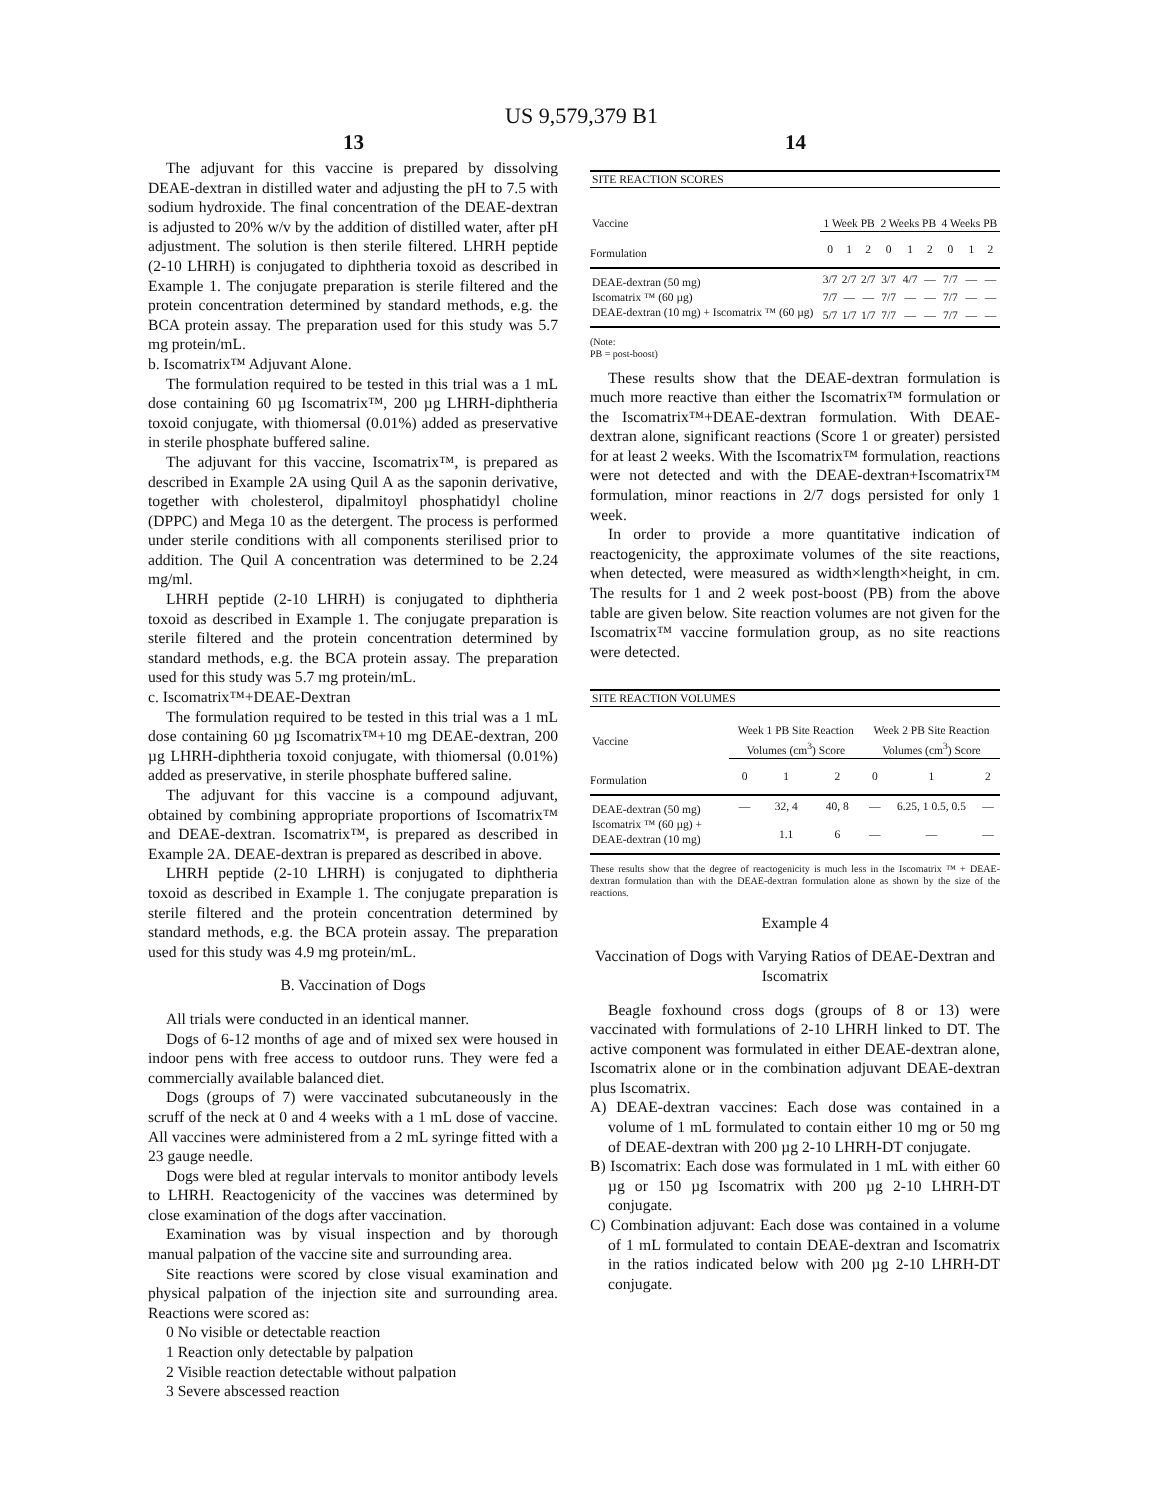US 9,579,379 B1
13 14
The adjuvant for this vaccine is prepared by dissolving DEAE-dextran in distilled water and adjusting the pH to 7.5 with sodium hydroxide. The final concentration of the DEAE-dextran is adjusted to 20% w/v by the addition of distilled water, after pH adjustment. The solution is then sterile filtered. LHRH peptide (2-10 LHRH) is conjugated to diphtheria toxoid as described in Example 1. The conjugate preparation is sterile filtered and the protein concentration determined by standard methods, e.g. the BCA protein assay. The preparation used for this study was 5.7 mg protein/mL.
b. Iscomatrix™ Adjuvant Alone.
The formulation required to be tested in this trial was a 1 mL dose containing 60 µg Iscomatrix™, 200 µg LHRH-diphtheria toxoid conjugate, with thiomersal (0.01%) added as preservative in sterile phosphate buffered saline.
The adjuvant for this vaccine, Iscomatrix™, is prepared as described in Example 2A using Quil A as the saponin derivative, together with cholesterol, dipalmitoyl phosphatidyl choline (DPPC) and Mega 10 as the detergent. The process is performed under sterile conditions with all components sterilised prior to addition. The Quil A concentration was determined to be 2.24 mg/ml.
LHRH peptide (2-10 LHRH) is conjugated to diphtheria toxoid as described in Example 1. The conjugate preparation is sterile filtered and the protein concentration determined by standard methods, e.g. the BCA protein assay. The preparation used for this study was 5.7 mg protein/mL.
c. Iscomatrix™+DEAE-Dextran
The formulation required to be tested in this trial was a 1 mL dose containing 60 µg Iscomatrix™+10 mg DEAE-dextran, 200 µg LHRH-diphtheria toxoid conjugate, with thiomersal (0.01%) added as preservative, in sterile phosphate buffered saline.
The adjuvant for this vaccine is a compound adjuvant, obtained by combining appropriate proportions of Iscomatrix™ and DEAE-dextran. Iscomatrix™, is prepared as described in Example 2A. DEAE-dextran is prepared as described in above.
LHRH peptide (2-10 LHRH) is conjugated to diphtheria toxoid as described in Example 1. The conjugate preparation is sterile filtered and the protein concentration determined by standard methods, e.g. the BCA protein assay. The preparation used for this study was 4.9 mg protein/mL.
B. Vaccination of Dogs
All trials were conducted in an identical manner.
Dogs of 6-12 months of age and of mixed sex were housed in indoor pens with free access to outdoor runs. They were fed a commercially available balanced diet.
Dogs (groups of 7) were vaccinated subcutaneously in the scruff of the neck at 0 and 4 weeks with a 1 mL dose of vaccine. All vaccines were administered from a 2 mL syringe fitted with a 23 gauge needle.
Dogs were bled at regular intervals to monitor antibody levels to LHRH. Reactogenicity of the vaccines was determined by close examination of the dogs after vaccination.
Examination was by visual inspection and by thorough manual palpation of the vaccine site and surrounding area.
Site reactions were scored by close visual examination and physical palpation of the injection site and surrounding area. Reactions were scored as:
0 No visible or detectable reaction
1 Reaction only detectable by palpation
2 Visible reaction detectable without palpation
3 Severe abscessed reaction
| SITE REACTION SCORES | | | | | | | | | |
| --- | --- | --- | --- | --- | --- | --- | --- | --- | --- |
| Vaccine | 1 Week PB | | | 2 Weeks PB | | | 4 Weeks PB | | |
| Formulation | 0 | 1 | 2 | 0 | 1 | 2 | 0 | 1 | 2 |
| DEAE-dextran (50 mg) | 3/7 | 2/7 | 2/7 | 3/7 | 4/7 | — | 7/7 | — | — |
| Iscomatrix ™ (60 µg) | 7/7 | — | — | 7/7 | — | — | 7/7 | — | — |
| DEAE-dextran (10 mg) + Iscomatrix ™ (60 µg) | 5/7 | 1/7 | 1/7 | 7/7 | — | — | 7/7 | — | — |
(Note:
PB = post-boost)
These results show that the DEAE-dextran formulation is much more reactive than either the Iscomatrix™ formulation or the Iscomatrix™+DEAE-dextran formulation. With DEAE-dextran alone, significant reactions (Score 1 or greater) persisted for at least 2 weeks. With the Iscomatrix™ formulation, reactions were not detected and with the DEAE-dextran+Iscomatrix™ formulation, minor reactions in 2/7 dogs persisted for only 1 week.
In order to provide a more quantitative indication of reactogenicity, the approximate volumes of the site reactions, when detected, were measured as width×length×height, in cm. The results for 1 and 2 week post-boost (PB) from the above table are given below. Site reaction volumes are not given for the Iscomatrix™ vaccine formulation group, as no site reactions were detected.
| SITE REACTION VOLUMES | | | | | | |
| --- | --- | --- | --- | --- | --- | --- |
| Vaccine | Week 1 PB Site Reaction Volumes (cm<sup>3</sup>) Score | | | Week 2 PB Site Reaction Volumes (cm<sup>3</sup>) Score | | |
| Formulation | 0 | 1 | 2 | 0 | 1 | 2 |
| DEAE-dextran (50 mg) | — | 32, 4 | 40, 8 | — | 6.25, 1 0.5, 0.5 | — |
| Iscomatrix ™ (60 µg) + DEAE-dextran (10 mg) | | 1.1 | 6 | — | — | — |
These results show that the degree of reactogenicity is much less in the Iscomatrix ™ + DEAE-dextran formulation than with the DEAE-dextran formulation alone as shown by the size of the reactions.
Example 4
Vaccination of Dogs with Varying Ratios of DEAE-Dextran and Iscomatrix
Beagle foxhound cross dogs (groups of 8 or 13) were vaccinated with formulations of 2-10 LHRH linked to DT. The active component was formulated in either DEAE-dextran alone, Iscomatrix alone or in the combination adjuvant DEAE-dextran plus Iscomatrix.
A) DEAE-dextran vaccines: Each dose was contained in a volume of 1 mL formulated to contain either 10 mg or 50 mg of DEAE-dextran with 200 µg 2-10 LHRH-DT conjugate.
B) Iscomatrix: Each dose was formulated in 1 mL with either 60 µg or 150 µg Iscomatrix with 200 µg 2-10 LHRH-DT conjugate.
C) Combination adjuvant: Each dose was contained in a volume of 1 mL formulated to contain DEAE-dextran and Iscomatrix in the ratios indicated below with 200 µg 2-10 LHRH-DT conjugate.